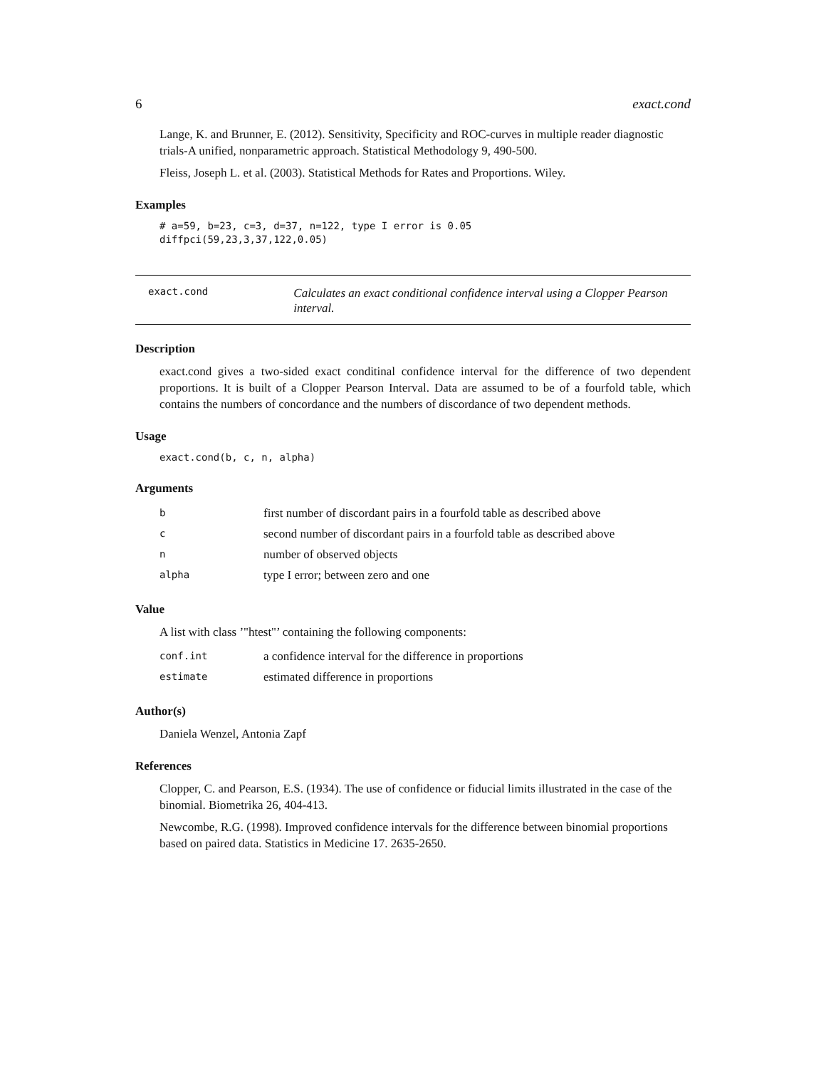6 exact.cond
Lange, K. and Brunner, E. (2012). Sensitivity, Specificity and ROC-curves in multiple reader diagnostic trials-A unified, nonparametric approach. Statistical Methodology 9, 490-500.
Fleiss, Joseph L. et al. (2003). Statistical Methods for Rates and Proportions. Wiley.
Examples
# a=59, b=23, c=3, d=37, n=122, type I error is 0.05
diffpci(59,23,3,37,122,0.05)
exact.cond Calculates an exact conditional confidence interval using a Clopper Pearson interval.
Description
exact.cond gives a two-sided exact conditinal confidence interval for the difference of two dependent proportions. It is built of a Clopper Pearson Interval. Data are assumed to be of a fourfold table, which contains the numbers of concordance and the numbers of discordance of two dependent methods.
Usage
exact.cond(b, c, n, alpha)
Arguments
| b | first number of discordant pairs in a fourfold table as described above |
| c | second number of discordant pairs in a fourfold table as described above |
| n | number of observed objects |
| alpha | type I error; between zero and one |
Value
A list with class ’"htest"’ containing the following components:
| conf.int | a confidence interval for the difference in proportions |
| estimate | estimated difference in proportions |
Author(s)
Daniela Wenzel, Antonia Zapf
References
Clopper, C. and Pearson, E.S. (1934). The use of confidence or fiducial limits illustrated in the case of the binomial. Biometrika 26, 404-413.
Newcombe, R.G. (1998). Improved confidence intervals for the difference between binomial proportions based on paired data. Statistics in Medicine 17. 2635-2650.